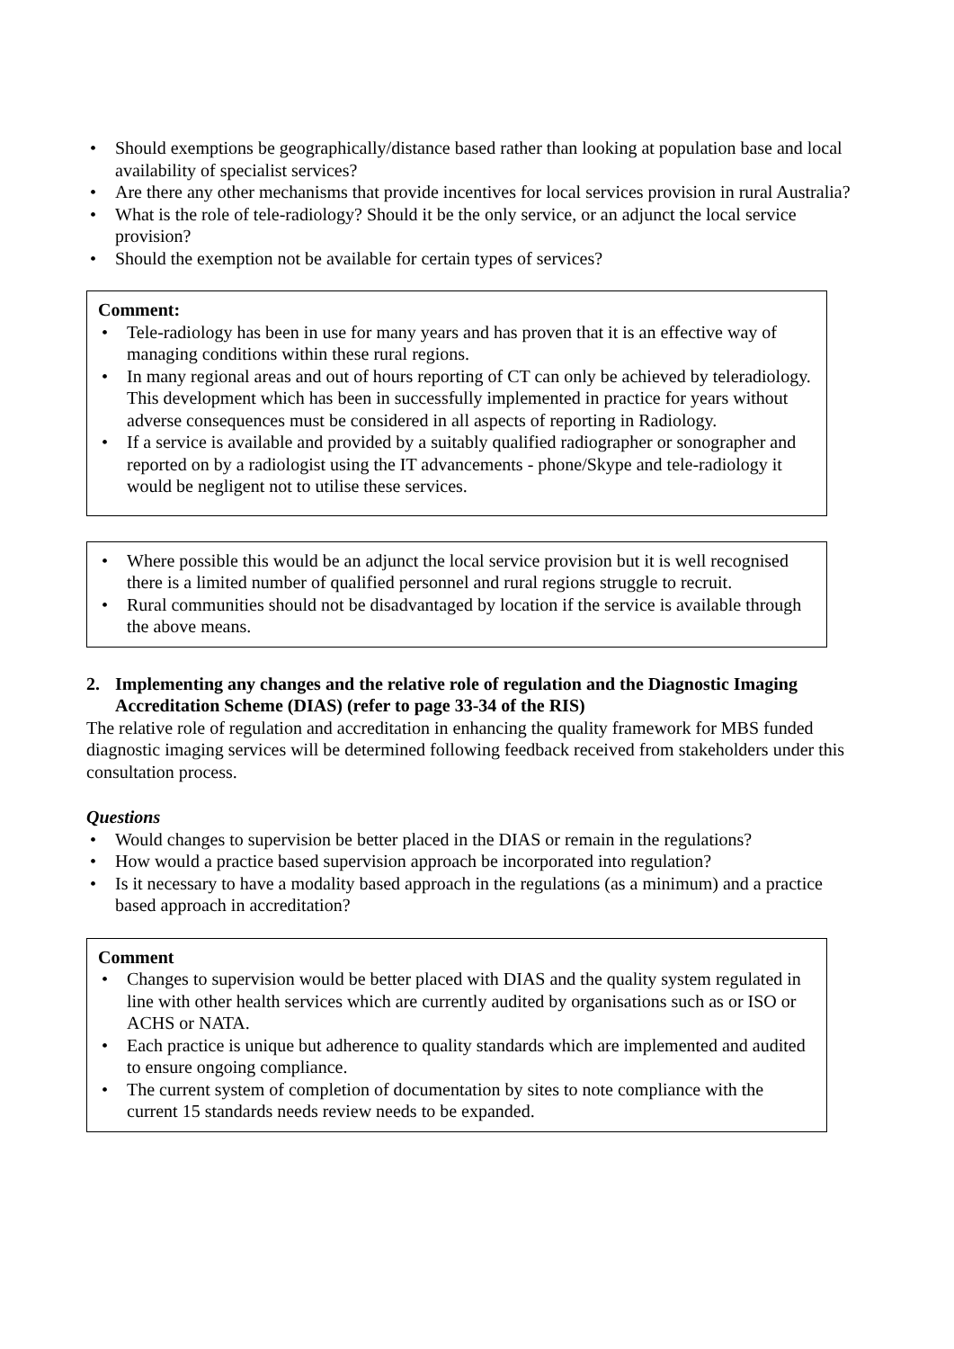• Should exemptions be geographically/distance based rather than looking at population base and local availability of specialist services?
• Are there any other mechanisms that provide incentives for local services provision in rural Australia?
• What is the role of tele-radiology? Should it be the only service, or an adjunct the local service provision?
• Should the exemption not be available for certain types of services?
Comment:
• Tele-radiology has been in use for many years and has proven that it is an effective way of managing conditions within these rural regions.
• In many regional areas and out of hours reporting of CT can only be achieved by teleradiology. This development which has been in successfully implemented in practice for years without adverse consequences must be considered in all aspects of reporting in Radiology.
• If a service is available and provided by a suitably qualified radiographer or sonographer and reported on by a radiologist using the IT advancements - phone/Skype and tele-radiology it would be negligent not to utilise these services.
• Where possible this would be an adjunct the local service provision but it is well recognised there is a limited number of qualified personnel and rural regions struggle to recruit.
• Rural communities should not be disadvantaged by location if the service is available through the above means.
2. Implementing any changes and the relative role of regulation and the Diagnostic Imaging Accreditation Scheme (DIAS) (refer to page 33-34 of the RIS)
The relative role of regulation and accreditation in enhancing the quality framework for MBS funded diagnostic imaging services will be determined following feedback received from stakeholders under this consultation process.
Questions
• Would changes to supervision be better placed in the DIAS or remain in the regulations?
• How would a practice based supervision approach be incorporated into regulation?
• Is it necessary to have a modality based approach in the regulations (as a minimum) and a practice based approach in accreditation?
Comment
• Changes to supervision would be better placed with DIAS and the quality system regulated in line with other health services which are currently audited by organisations such as or ISO or ACHS or NATA.
• Each practice is unique but adherence to quality standards which are implemented and audited to ensure ongoing compliance.
• The current system of completion of documentation by sites to note compliance with the current 15 standards needs review needs to be expanded.